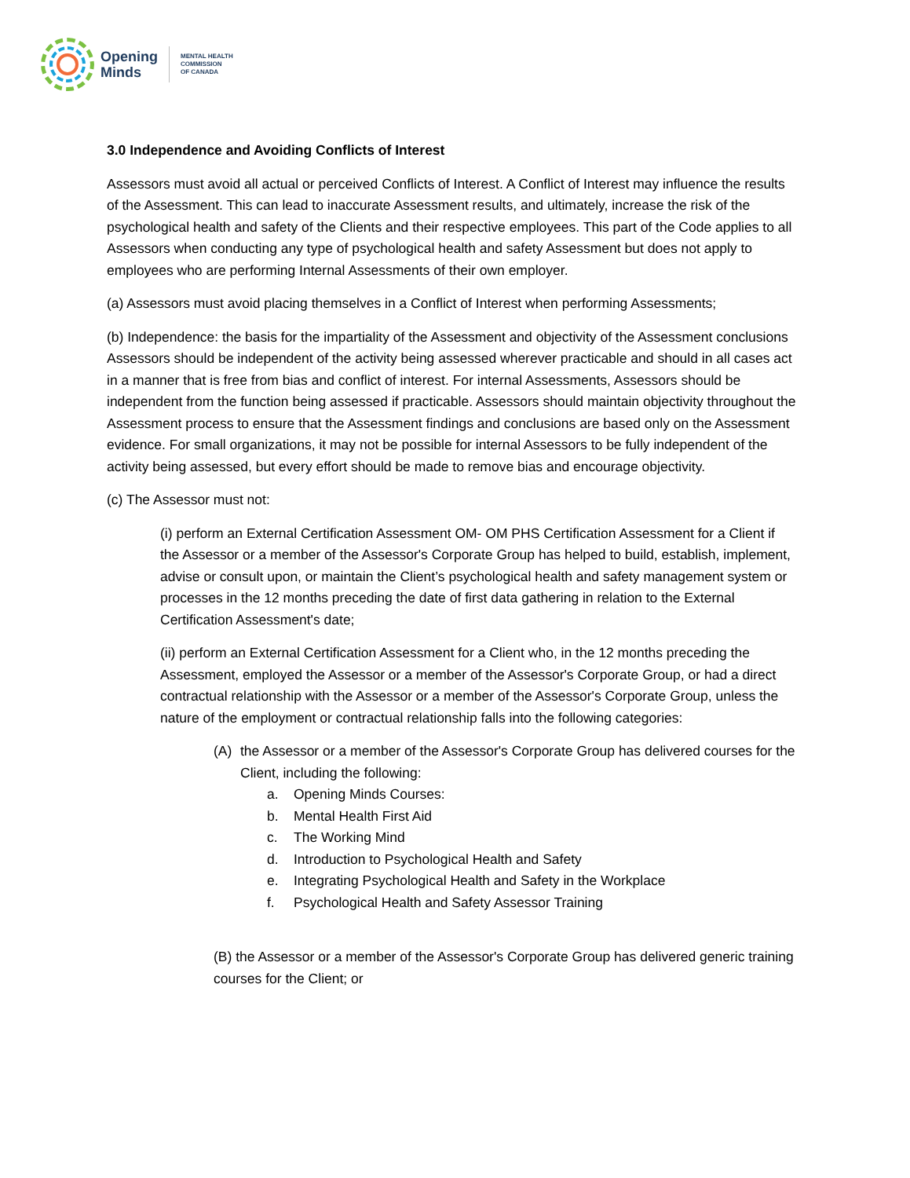Opening
Minds
MENTAL HEALTH
COMMISSION
OF CANADA
3.0 Independence and Avoiding Conflicts of Interest
Assessors must avoid all actual or perceived Conflicts of Interest. A Conflict of Interest may influence the results of the Assessment. This can lead to inaccurate Assessment results, and ultimately, increase the risk of the psychological health and safety of the Clients and their respective employees. This part of the Code applies to all Assessors when conducting any type of psychological health and safety Assessment but does not apply to employees who are performing Internal Assessments of their own employer.
(a) Assessors must avoid placing themselves in a Conflict of Interest when performing Assessments;
(b) Independence: the basis for the impartiality of the Assessment and objectivity of the Assessment conclusions Assessors should be independent of the activity being assessed wherever practicable and should in all cases act in a manner that is free from bias and conflict of interest. For internal Assessments, Assessors should be independent from the function being assessed if practicable. Assessors should maintain objectivity throughout the Assessment process to ensure that the Assessment findings and conclusions are based only on the Assessment evidence. For small organizations, it may not be possible for internal Assessors to be fully independent of the activity being assessed, but every effort should be made to remove bias and encourage objectivity.
(c) The Assessor must not:
(i) perform an External Certification Assessment OM- OM PHS Certification Assessment for a Client if the Assessor or a member of the Assessor's Corporate Group has helped to build, establish, implement, advise or consult upon, or maintain the Client’s psychological health and safety management system or processes in the 12 months preceding the date of first data gathering in relation to the External Certification Assessment's date;
(ii) perform an External Certification Assessment for a Client who, in the 12 months preceding the Assessment, employed the Assessor or a member of the Assessor's Corporate Group, or had a direct contractual relationship with the Assessor or a member of the Assessor's Corporate Group, unless the nature of the employment or contractual relationship falls into the following categories:
(A) the Assessor or a member of the Assessor's Corporate Group has delivered courses for the Client, including the following:
a. Opening Minds Courses:
b. Mental Health First Aid
c. The Working Mind
d. Introduction to Psychological Health and Safety
e. Integrating Psychological Health and Safety in the Workplace
f. Psychological Health and Safety Assessor Training
(B) the Assessor or a member of the Assessor's Corporate Group has delivered generic training courses for the Client; or